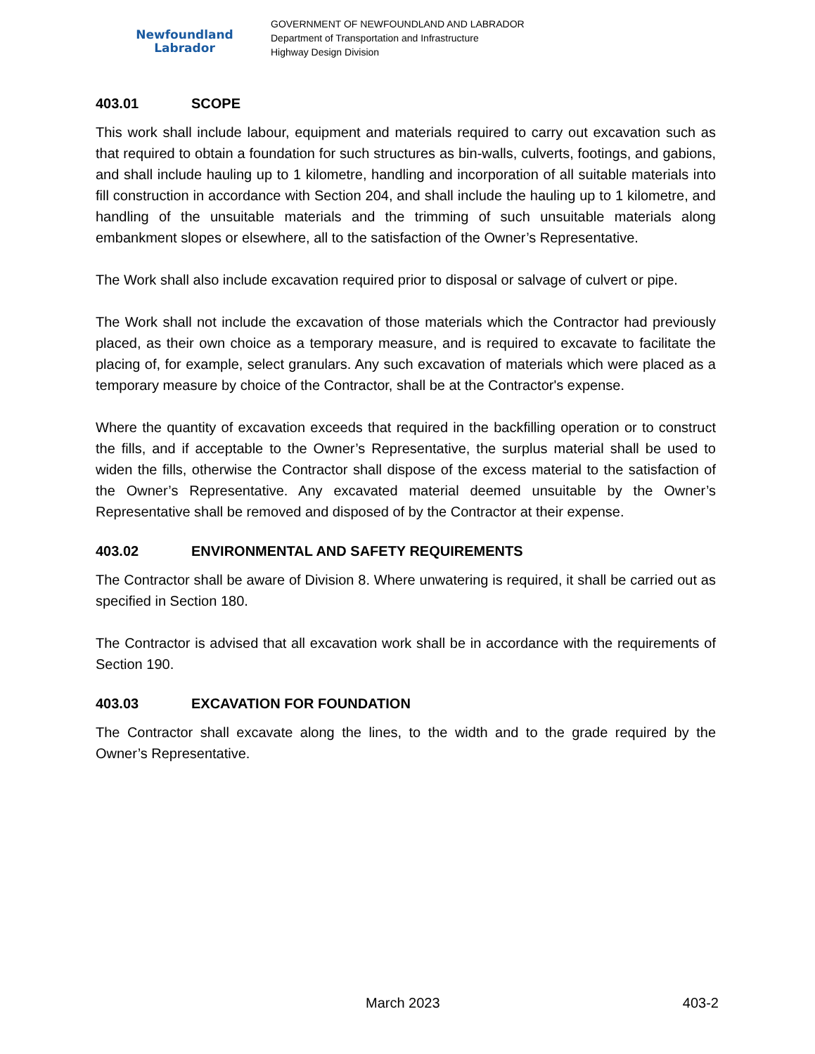Newfoundland
Labrador
GOVERNMENT OF NEWFOUNDLAND AND LABRADOR
Department of Transportation and Infrastructure
Highway Design Division
403.01 SCOPE
This work shall include labour, equipment and materials required to carry out excavation such as that required to obtain a foundation for such structures as bin-walls, culverts, footings, and gabions, and shall include hauling up to 1 kilometre, handling and incorporation of all suitable materials into fill construction in accordance with Section 204, and shall include the hauling up to 1 kilometre, and handling of the unsuitable materials and the trimming of such unsuitable materials along embankment slopes or elsewhere, all to the satisfaction of the Owner’s Representative.
The Work shall also include excavation required prior to disposal or salvage of culvert or pipe.
The Work shall not include the excavation of those materials which the Contractor had previously placed, as their own choice as a temporary measure, and is required to excavate to facilitate the placing of, for example, select granulars. Any such excavation of materials which were placed as a temporary measure by choice of the Contractor, shall be at the Contractor's expense.
Where the quantity of excavation exceeds that required in the backfilling operation or to construct the fills, and if acceptable to the Owner’s Representative, the surplus material shall be used to widen the fills, otherwise the Contractor shall dispose of the excess material to the satisfaction of the Owner’s Representative. Any excavated material deemed unsuitable by the Owner’s Representative shall be removed and disposed of by the Contractor at their expense.
403.02 ENVIRONMENTAL AND SAFETY REQUIREMENTS
The Contractor shall be aware of Division 8. Where unwatering is required, it shall be carried out as specified in Section 180.
The Contractor is advised that all excavation work shall be in accordance with the requirements of Section 190.
403.03 EXCAVATION FOR FOUNDATION
The Contractor shall excavate along the lines, to the width and to the grade required by the Owner’s Representative.
March 2023 403-2